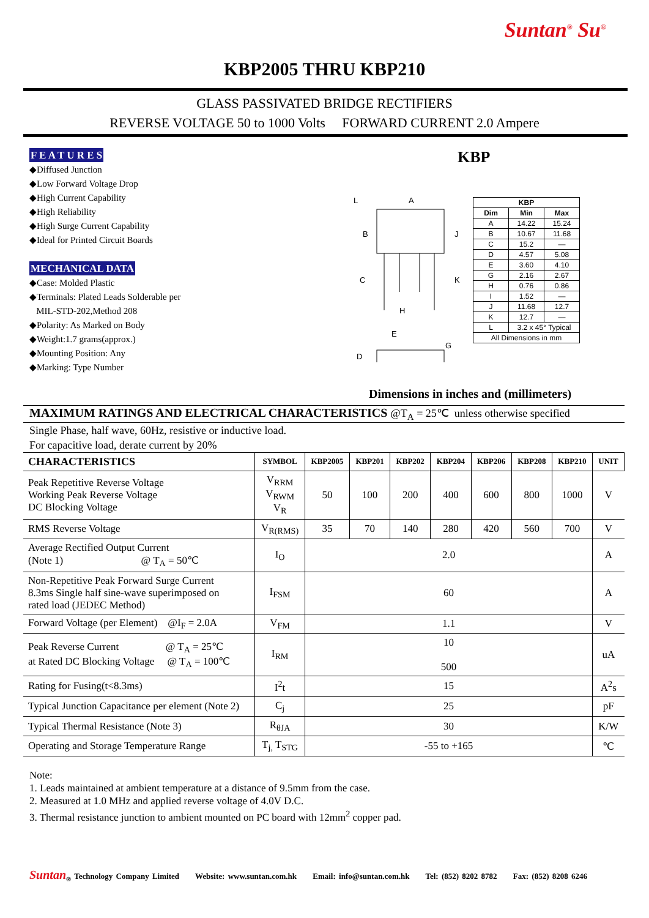Suntan<sup>®</sup> Su<sup>®</sup>
KBP2005 THRU KBP210
GLASS PASSIVATED BRIDGE RECTIFIERS
REVERSE VOLTAGE 50 to 1000 Volts FORWARD CURRENT 2.0 Ampere
F E A T U R E S
◆Diffused Junction
◆Low Forward Voltage Drop
◆High Current Capability
◆High Reliability
◆High Surge Current Capability
◆Ideal for Printed Circuit Boards
MECHANICAL DATA
◆Case: Molded Plastic
◆Terminals: Plated Leads Solderable per
MIL-STD-202,Method 208
◆Polarity: As Marked on Body
◆Weight:1.7 grams(approx.)
◆Mounting Position: Any
◆Marking: Type Number
KBP
A
B
C
J
K
H
D
E
G
L
| KBP | | |
| Dim | Min | Max |
| A | 14.22 | 15.24 |
| B | 10.67 | 11.68 |
| C | 15.2 | — |
| D | 4.57 | 5.08 |
| E | 3.60 | 4.10 |
| G | 2.16 | 2.67 |
| H | 0.76 | 0.86 |
| I | 1.52 | — |
| J | 11.68 | 12.7 |
| K | 12.7 | — |
| L | 3.2 x 45° Typical | |
| All Dimensions in mm | | |
Dimensions in inches and (millimeters)
MAXIMUM RATINGS AND ELECTRICAL CHARACTERISTICS @T<sub>A</sub> = 25℃ unless otherwise specified
Single Phase, half wave, 60Hz, resistive or inductive load.
For capacitive load, derate current by 20%
| CHARACTERISTICS | SYMBOL | KBP2005 | KBP201 | KBP202 | KBP204 | KBP206 | KBP208 | KBP210 | UNIT |
| --- | --- | --- | --- | --- | --- | --- | --- | --- | --- |
| Peak Repetitive Reverse Voltage Working Peak Reverse Voltage DC Blocking Voltage | V<sub>RRM</sub> V<sub>RWM</sub> V<sub>R</sub> | 50 | 100 | 200 | 400 | 600 | 800 | 1000 | V |
| RMS Reverse Voltage | V<sub>R(RMS)</sub> | 35 | 70 | 140 | 280 | 420 | 560 | 700 | V |
| Average Rectified Output Current (Note 1) @ T<sub>A</sub> = 50℃ | I<sub>O</sub> | 2.0 | | | | | | | A |
| Non-Repetitive Peak Forward Surge Current 8.3ms Single half sine-wave superimposed on rated load (JEDEC Method) | I<sub>FSM</sub> | 60 | | | | | | | A |
| Forward Voltage (per Element) @I<sub>F</sub> = 2.0A | V<sub>FM</sub> | 1.1 | | | | | | | V |
| Peak Reverse Current @ T<sub>A</sub> = 25℃ at Rated DC Blocking Voltage @ T<sub>A</sub> = 100℃ | I<sub>RM</sub> | 10 500 | | | | | | | uA |
| Rating for Fusing(t<8.3ms) | I<sup>2</sup>t | 15 | | | | | | | A<sup>2</sup>s |
| Typical Junction Capacitance per element (Note 2) | C<sub>j</sub> | 25 | | | | | | | pF |
| Typical Thermal Resistance (Note 3) | R<sub>θJA</sub> | 30 | | | | | | | K/W |
| Operating and Storage Temperature Range | T<sub>j,</sub> T<sub>STG</sub> | -55 to +165 | | | | | | | ℃ |
Note:
1. Leads maintained at ambient temperature at a distance of 9.5mm from the case.
2. Measured at 1.0 MHz and applied reverse voltage of 4.0V D.C.
3. Thermal resistance junction to ambient mounted on PC board with 12mm<sup>2</sup> copper pad.
Suntan<sub>®</sub> Technology Company Limited Website: www.suntan.com.hk Email: info@suntan.com.hk Tel: (852) 8202 8782 Fax: (852) 8208 6246